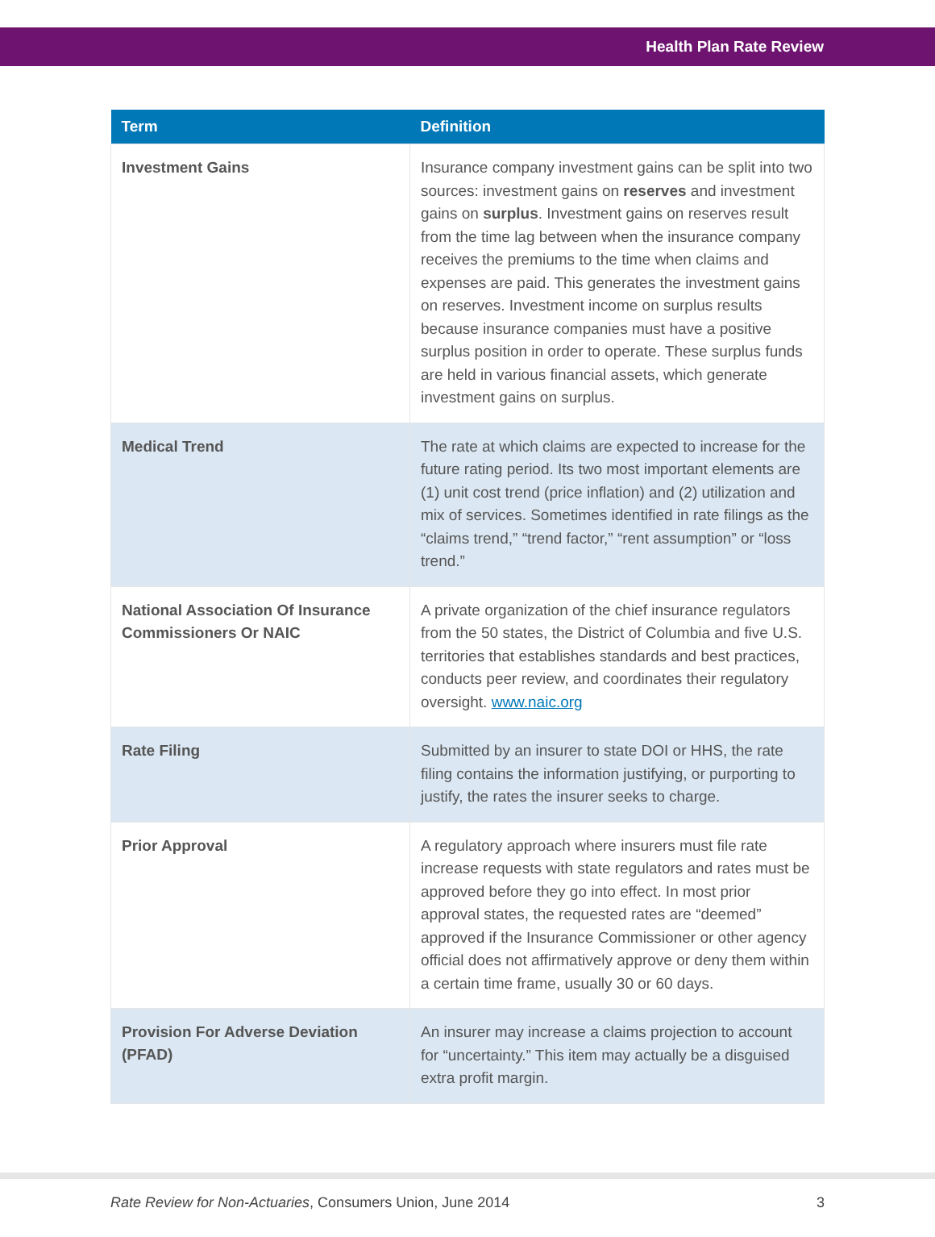Health Plan Rate Review
| Term | Definition |
| --- | --- |
| Investment Gains | Insurance company investment gains can be split into two sources: investment gains on reserves and investment gains on surplus . Investment gains on reserves result from the time lag between when the insurance company receives the premiums to the time when claims and expenses are paid. This generates the investment gains on reserves. Investment income on surplus results because insurance companies must have a positive surplus position in order to operate. These surplus funds are held in various financial assets, which generate investment gains on surplus. |
| Medical Trend | The rate at which claims are expected to increase for the future rating period. Its two most important elements are (1) unit cost trend (price inflation) and (2) utilization and mix of services. Sometimes identified in rate filings as the “claims trend,” “trend factor,” “rent assumption” or “loss trend.” |
| National Association Of Insurance Commissioners Or NAIC | A private organization of the chief insurance regulators from the 50 states, the District of Columbia and five U.S. territories that establishes standards and best practices, conducts peer review, and coordinates their regulatory oversight. www.naic.org |
| Rate Filing | Submitted by an insurer to state DOI or HHS, the rate filing contains the information justifying, or purporting to justify, the rates the insurer seeks to charge. |
| Prior Approval | A regulatory approach where insurers must file rate increase requests with state regulators and rates must be approved before they go into effect. In most prior approval states, the requested rates are “deemed” approved if the Insurance Commissioner or other agency official does not affirmatively approve or deny them within a certain time frame, usually 30 or 60 days. |
| Provision For Adverse Deviation (PFAD) | An insurer may increase a claims projection to account for “uncertainty.” This item may actually be a disguised extra profit margin. |
Rate Review for Non-Actuaries, Consumers Union, June 2014 3